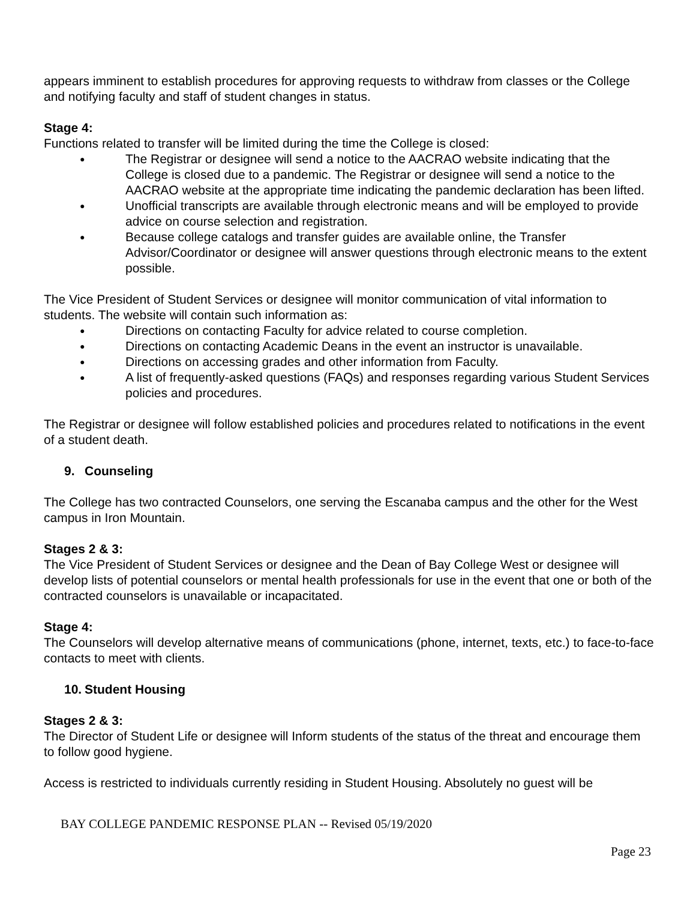appears imminent to establish procedures for approving requests to withdraw from classes or the College and notifying faculty and staff of student changes in status.
Stage 4:
Functions related to transfer will be limited during the time the College is closed:
● The Registrar or designee will send a notice to the AACRAO website indicating that the College is closed due to a pandemic. The Registrar or designee will send a notice to the AACRAO website at the appropriate time indicating the pandemic declaration has been lifted.
● Unofficial transcripts are available through electronic means and will be employed to provide advice on course selection and registration.
● Because college catalogs and transfer guides are available online, the Transfer Advisor/Coordinator or designee will answer questions through electronic means to the extent possible.
The Vice President of Student Services or designee will monitor communication of vital information to students. The website will contain such information as:
● Directions on contacting Faculty for advice related to course completion.
● Directions on contacting Academic Deans in the event an instructor is unavailable.
● Directions on accessing grades and other information from Faculty.
● A list of frequently-asked questions (FAQs) and responses regarding various Student Services policies and procedures.
The Registrar or designee will follow established policies and procedures related to notifications in the event of a student death.
9. Counseling
The College has two contracted Counselors, one serving the Escanaba campus and the other for the West campus in Iron Mountain.
Stages 2 & 3:
The Vice President of Student Services or designee and the Dean of Bay College West or designee will develop lists of potential counselors or mental health professionals for use in the event that one or both of the contracted counselors is unavailable or incapacitated.
Stage 4:
The Counselors will develop alternative means of communications (phone, internet, texts, etc.) to face-to-face contacts to meet with clients.
10. Student Housing
Stages 2 & 3:
The Director of Student Life or designee will Inform students of the status of the threat and encourage them to follow good hygiene.
Access is restricted to individuals currently residing in Student Housing. Absolutely no guest will be
BAY COLLEGE PANDEMIC RESPONSE PLAN -- Revised 05/19/2020
Page 23